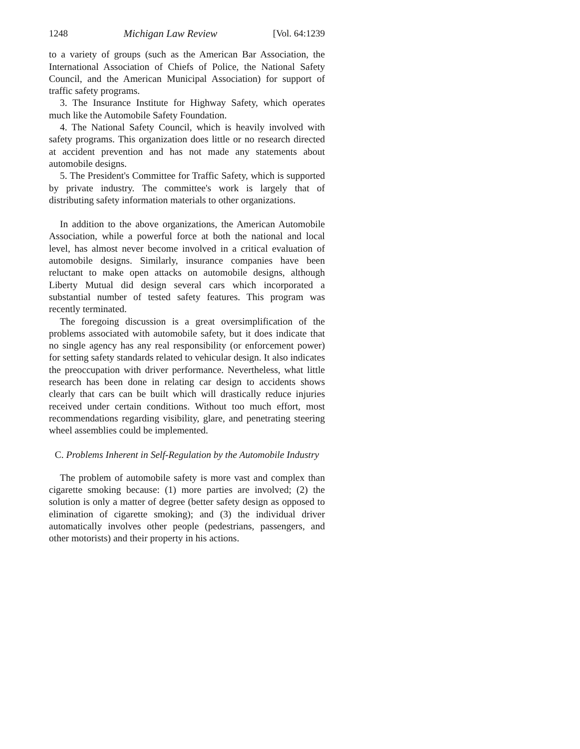1248 Michigan Law Review [Vol. 64:1239
to a variety of groups (such as the American Bar Association, the International Association of Chiefs of Police, the National Safety Council, and the American Municipal Association) for support of traffic safety programs.
3. The Insurance Institute for Highway Safety, which operates much like the Automobile Safety Foundation.
4. The National Safety Council, which is heavily involved with safety programs. This organization does little or no research directed at accident prevention and has not made any statements about automobile designs.
5. The President's Committee for Traffic Safety, which is supported by private industry. The committee's work is largely that of distributing safety information materials to other organizations.
In addition to the above organizations, the American Automobile Association, while a powerful force at both the national and local level, has almost never become involved in a critical evaluation of automobile designs. Similarly, insurance companies have been reluctant to make open attacks on automobile designs, although Liberty Mutual did design several cars which incorporated a substantial number of tested safety features. This program was recently terminated.
The foregoing discussion is a great oversimplification of the problems associated with automobile safety, but it does indicate that no single agency has any real responsibility (or enforcement power) for setting safety standards related to vehicular design. It also indicates the preoccupation with driver performance. Nevertheless, what little research has been done in relating car design to accidents shows clearly that cars can be built which will drastically reduce injuries received under certain conditions. Without too much effort, most recommendations regarding visibility, glare, and penetrating steering wheel assemblies could be implemented.
C. Problems Inherent in Self-Regulation by the Automobile Industry
The problem of automobile safety is more vast and complex than cigarette smoking because: (1) more parties are involved; (2) the solution is only a matter of degree (better safety design as opposed to elimination of cigarette smoking); and (3) the individual driver automatically involves other people (pedestrians, passengers, and other motorists) and their property in his actions.